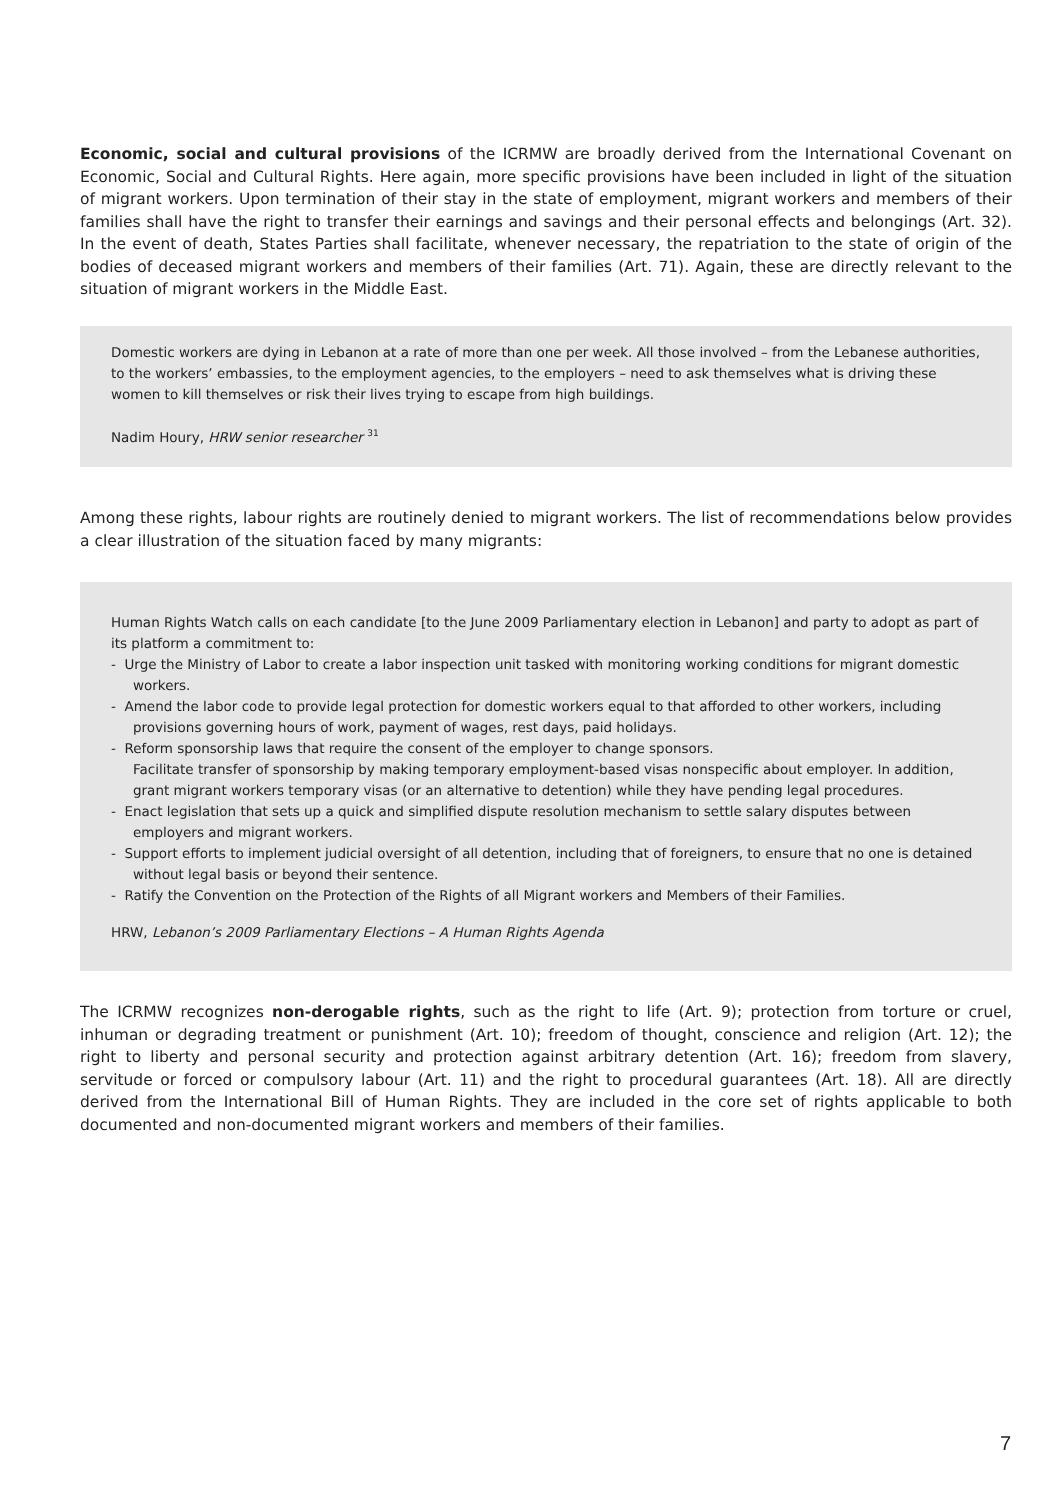Economic, social and cultural provisions of the ICRMW are broadly derived from the International Covenant on Economic, Social and Cultural Rights. Here again, more specific provisions have been included in light of the situation of migrant workers. Upon termination of their stay in the state of employment, migrant workers and members of their families shall have the right to transfer their earnings and savings and their personal effects and belongings (Art. 32). In the event of death, States Parties shall facilitate, whenever necessary, the repatriation to the state of origin of the bodies of deceased migrant workers and members of their families (Art. 71). Again, these are directly relevant to the situation of migrant workers in the Middle East.
Domestic workers are dying in Lebanon at a rate of more than one per week. All those involved – from the Lebanese authorities, to the workers’ embassies, to the employment agencies, to the employers – need to ask themselves what is driving these women to kill themselves or risk their lives trying to escape from high buildings.
Nadim Houry, HRW senior researcher <sup>31</sup>
Among these rights, labour rights are routinely denied to migrant workers. The list of recommendations below provides a clear illustration of the situation faced by many migrants:
Human Rights Watch calls on each candidate [to the June 2009 Parliamentary election in Lebanon] and party to adopt as part of its platform a commitment to:
- Urge the Ministry of Labor to create a labor inspection unit tasked with monitoring working conditions for migrant domestic workers.
- Amend the labor code to provide legal protection for domestic workers equal to that afforded to other workers, including provisions governing hours of work, payment of wages, rest days, paid holidays.
- Reform sponsorship laws that require the consent of the employer to change sponsors.
Facilitate transfer of sponsorship by making temporary employment-based visas nonspecific about employer. In addition, grant migrant workers temporary visas (or an alternative to detention) while they have pending legal procedures.
- Enact legislation that sets up a quick and simplified dispute resolution mechanism to settle salary disputes between employers and migrant workers.
- Support efforts to implement judicial oversight of all detention, including that of foreigners, to ensure that no one is detained without legal basis or beyond their sentence.
- Ratify the Convention on the Protection of the Rights of all Migrant workers and Members of their Families.
HRW, Lebanon’s 2009 Parliamentary Elections – A Human Rights Agenda
The ICRMW recognizes non-derogable rights, such as the right to life (Art. 9); protection from torture or cruel, inhuman or degrading treatment or punishment (Art. 10); freedom of thought, conscience and religion (Art. 12); the right to liberty and personal security and protection against arbitrary detention (Art. 16); freedom from slavery, servitude or forced or compulsory labour (Art. 11) and the right to procedural guarantees (Art. 18). All are directly derived from the International Bill of Human Rights. They are included in the core set of rights applicable to both documented and non-documented migrant workers and members of their families.
7